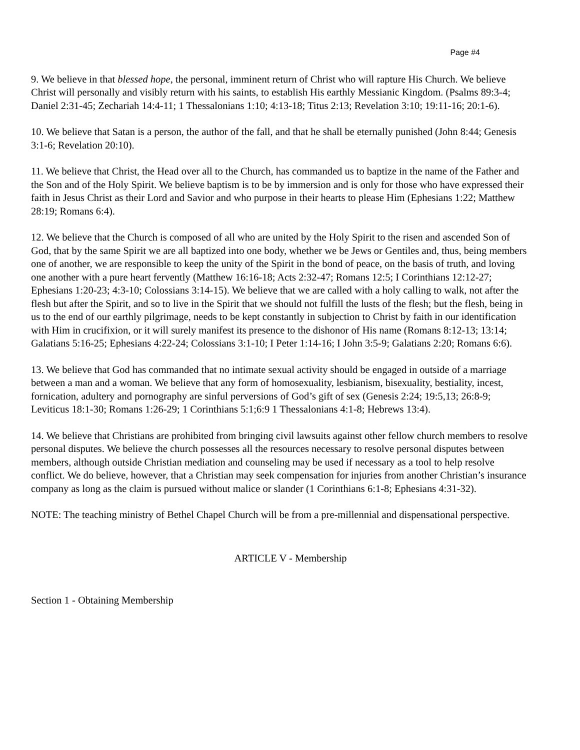Page #4
9. We believe in that blessed hope, the personal, imminent return of Christ who will rapture His Church. We believe Christ will personally and visibly return with his saints, to establish His earthly Messianic Kingdom. (Psalms 89:3-4; Daniel 2:31-45; Zechariah 14:4-11; 1 Thessalonians 1:10; 4:13-18; Titus 2:13; Revelation 3:10; 19:11-16; 20:1-6).
10. We believe that Satan is a person, the author of the fall, and that he shall be eternally punished (John 8:44; Genesis 3:1-6; Revelation 20:10).
11. We believe that Christ, the Head over all to the Church, has commanded us to baptize in the name of the Father and the Son and of the Holy Spirit. We believe baptism is to be by immersion and is only for those who have expressed their faith in Jesus Christ as their Lord and Savior and who purpose in their hearts to please Him (Ephesians 1:22; Matthew 28:19; Romans 6:4).
12. We believe that the Church is composed of all who are united by the Holy Spirit to the risen and ascended Son of God, that by the same Spirit we are all baptized into one body, whether we be Jews or Gentiles and, thus, being members one of another, we are responsible to keep the unity of the Spirit in the bond of peace, on the basis of truth, and loving one another with a pure heart fervently (Matthew 16:16-18; Acts 2:32-47; Romans 12:5; I Corinthians 12:12-27; Ephesians 1:20-23; 4:3-10; Colossians 3:14-15). We believe that we are called with a holy calling to walk, not after the flesh but after the Spirit, and so to live in the Spirit that we should not fulfill the lusts of the flesh; but the flesh, being in us to the end of our earthly pilgrimage, needs to be kept constantly in subjection to Christ by faith in our identification with Him in crucifixion, or it will surely manifest its presence to the dishonor of His name (Romans 8:12-13; 13:14; Galatians 5:16-25; Ephesians 4:22-24; Colossians 3:1-10; I Peter 1:14-16; I John 3:5-9; Galatians 2:20; Romans 6:6).
13. We believe that God has commanded that no intimate sexual activity should be engaged in outside of a marriage between a man and a woman. We believe that any form of homosexuality, lesbianism, bisexuality, bestiality, incest, fornication, adultery and pornography are sinful perversions of God’s gift of sex (Genesis 2:24; 19:5,13; 26:8-9; Leviticus 18:1-30; Romans 1:26-29; 1 Corinthians 5:1;6:9 1 Thessalonians 4:1-8; Hebrews 13:4).
14. We believe that Christians are prohibited from bringing civil lawsuits against other fellow church members to resolve personal disputes. We believe the church possesses all the resources necessary to resolve personal disputes between members, although outside Christian mediation and counseling may be used if necessary as a tool to help resolve conflict. We do believe, however, that a Christian may seek compensation for injuries from another Christian’s insurance company as long as the claim is pursued without malice or slander (1 Corinthians 6:1-8; Ephesians 4:31-32).
NOTE: The teaching ministry of Bethel Chapel Church will be from a pre-millennial and dispensational perspective.
ARTICLE V - Membership
Section 1 - Obtaining Membership